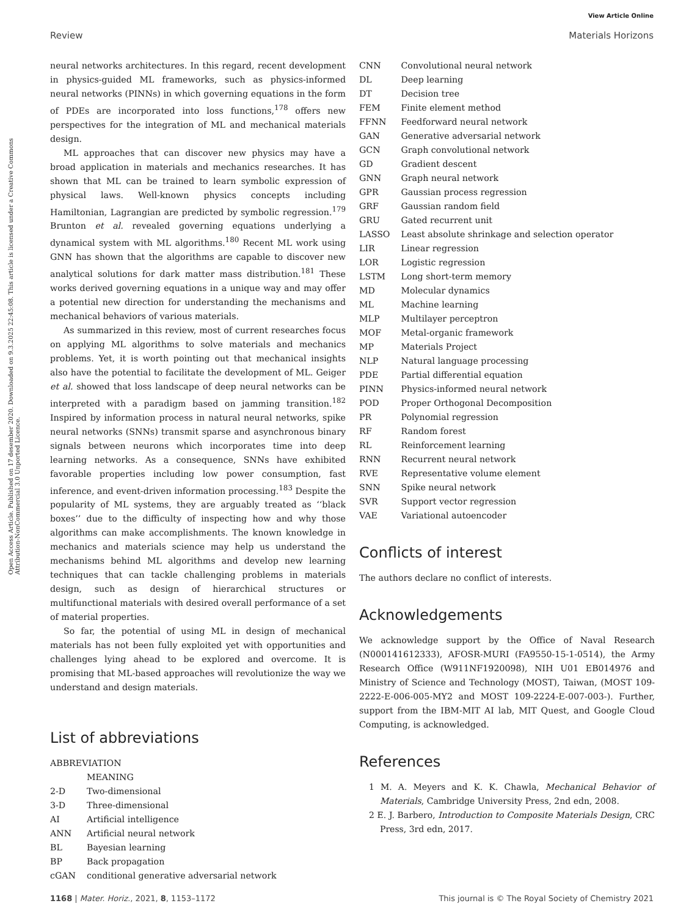Open Access Article. Published on 17 desember 2020. Downloaded on 9.3.2025 22:45:08. This article is licensed under a Creative Commons Attribution-NonCommercial 3.0 Unported Licence.
View Article Online
Review Materials Horizons
neural networks architectures. In this regard, recent development in physics-guided ML frameworks, such as physics-informed neural networks (PINNs) in which governing equations in the form of PDEs are incorporated into loss functions,<sup>178</sup> offers new perspectives for the integration of ML and mechanical materials design.
ML approaches that can discover new physics may have a broad application in materials and mechanics researches. It has shown that ML can be trained to learn symbolic expression of physical laws. Well-known physics concepts including Hamiltonian, Lagrangian are predicted by symbolic regression.<sup>179</sup> Brunton et al. revealed governing equations underlying a dynamical system with ML algorithms.<sup>180</sup> Recent ML work using GNN has shown that the algorithms are capable to discover new analytical solutions for dark matter mass distribution.<sup>181</sup> These works derived governing equations in a unique way and may offer a potential new direction for understanding the mechanisms and mechanical behaviors of various materials.
As summarized in this review, most of current researches focus on applying ML algorithms to solve materials and mechanics problems. Yet, it is worth pointing out that mechanical insights also have the potential to facilitate the development of ML. Geiger et al. showed that loss landscape of deep neural networks can be interpreted with a paradigm based on jamming transition.<sup>182</sup> Inspired by information process in natural neural networks, spike neural networks (SNNs) transmit sparse and asynchronous binary signals between neurons which incorporates time into deep learning networks. As a consequence, SNNs have exhibited favorable properties including low power consumption, fast inference, and event-driven information processing.<sup>183</sup> Despite the popularity of ML systems, they are arguably treated as ‘‘black boxes’’ due to the difficulty of inspecting how and why those algorithms can make accomplishments. The known knowledge in mechanics and materials science may help us understand the mechanisms behind ML algorithms and develop new learning techniques that can tackle challenging problems in materials design, such as design of hierarchical structures or multifunctional materials with desired overall performance of a set of material properties.
So far, the potential of using ML in design of mechanical materials has not been fully exploited yet with opportunities and challenges lying ahead to be explored and overcome. It is promising that ML-based approaches will revolutionize the way we understand and design materials.
List of abbreviations
| ABBREVIATION | |
| | MEANING |
| 2-D | Two-dimensional |
| 3-D | Three-dimensional |
| AI | Artificial intelligence |
| ANN | Artificial neural network |
| BL | Bayesian learning |
| BP | Back propagation |
| cGAN | conditional generative adversarial network |
| CNN | Convolutional neural network |
| DL | Deep learning |
| DT | Decision tree |
| FEM | Finite element method |
| FFNN | Feedforward neural network |
| GAN | Generative adversarial network |
| GCN | Graph convolutional network |
| GD | Gradient descent |
| GNN | Graph neural network |
| GPR | Gaussian process regression |
| GRF | Gaussian random field |
| GRU | Gated recurrent unit |
| LASSO | Least absolute shrinkage and selection operator |
| LIR | Linear regression |
| LOR | Logistic regression |
| LSTM | Long short-term memory |
| MD | Molecular dynamics |
| ML | Machine learning |
| MLP | Multilayer perceptron |
| MOF | Metal-organic framework |
| MP | Materials Project |
| NLP | Natural language processing |
| PDE | Partial differential equation |
| PINN | Physics-informed neural network |
| POD | Proper Orthogonal Decomposition |
| PR | Polynomial regression |
| RF | Random forest |
| RL | Reinforcement learning |
| RNN | Recurrent neural network |
| RVE | Representative volume element |
| SNN | Spike neural network |
| SVR | Support vector regression |
| VAE | Variational autoencoder |
Conflicts of interest
The authors declare no conflict of interests.
Acknowledgements
We acknowledge support by the Office of Naval Research (N000141612333), AFOSR-MURI (FA9550-15-1-0514), the Army Research Office (W911NF1920098), NIH U01 EB014976 and Ministry of Science and Technology (MOST), Taiwan, (MOST 109-2222-E-006-005-MY2 and MOST 109-2224-E-007-003-). Further, support from the IBM-MIT AI lab, MIT Quest, and Google Cloud Computing, is acknowledged.
References
1 M. A. Meyers and K. K. Chawla, Mechanical Behavior of Materials, Cambridge University Press, 2nd edn, 2008.
2 E. J. Barbero, Introduction to Composite Materials Design, CRC Press, 3rd edn, 2017.
1168 | Mater. Horiz., 2021, 8, 1153–1172 This journal is © The Royal Society of Chemistry 2021